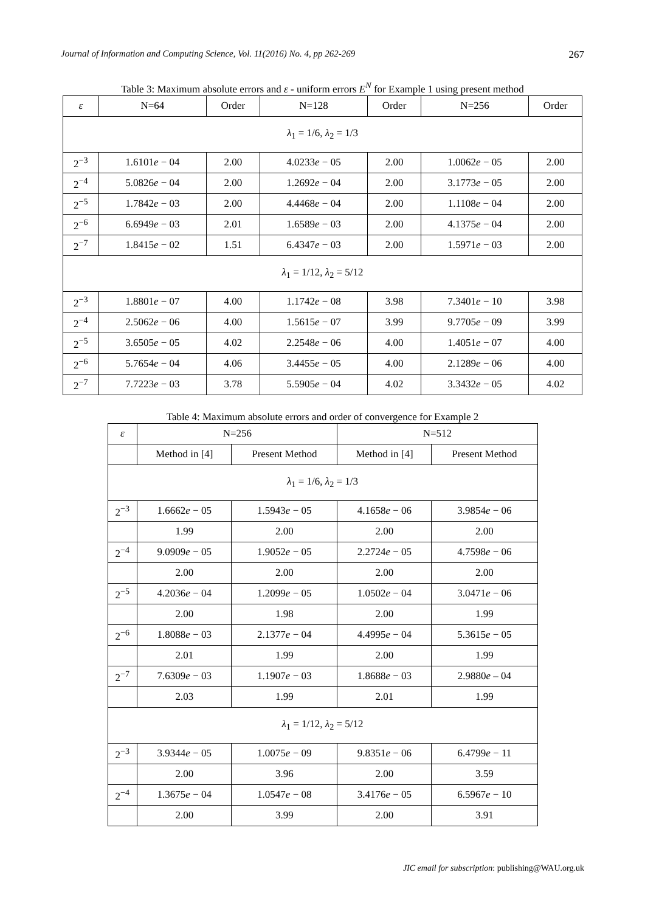Journal of Information and Computing Science, Vol. 11(2016) No. 4, pp 262-269 267
Table 3: Maximum absolute errors and ε - uniform errors E<sup>N</sup> for Example 1 using present method
| ε | N=64 | Order | N=128 | Order | N=256 | Order |
| --- | --- | --- | --- | --- | --- | --- |
| λ<sub>1</sub> = 1/6, λ<sub>2</sub> = 1/3 | | | | | | |
| 2<sup>−3</sup> | 1.6101 e − 04 | 2.00 | 4.0233 e − 05 | 2.00 | 1.0062 e − 05 | 2.00 |
| 2<sup>−4</sup> | 5.0826 e − 04 | 2.00 | 1.2692 e − 04 | 2.00 | 3.1773 e − 05 | 2.00 |
| 2<sup>−5</sup> | 1.7842 e − 03 | 2.00 | 4.4468 e − 04 | 2.00 | 1.1108 e − 04 | 2.00 |
| 2<sup>−6</sup> | 6.6949 e − 03 | 2.01 | 1.6589 e − 03 | 2.00 | 4.1375 e − 04 | 2.00 |
| 2<sup>−7</sup> | 1.8415 e − 02 | 1.51 | 6.4347 e − 03 | 2.00 | 1.5971 e − 03 | 2.00 |
| λ<sub>1</sub> = 1/12, λ<sub>2</sub> = 5/12 | | | | | | |
| 2<sup>−3</sup> | 1.8801 e − 07 | 4.00 | 1.1742 e − 08 | 3.98 | 7.3401 e − 10 | 3.98 |
| 2<sup>−4</sup> | 2.5062 e − 06 | 4.00 | 1.5615 e − 07 | 3.99 | 9.7705 e − 09 | 3.99 |
| 2<sup>−5</sup> | 3.6505 e − 05 | 4.02 | 2.2548 e − 06 | 4.00 | 1.4051 e − 07 | 4.00 |
| 2<sup>−6</sup> | 5.7654 e − 04 | 4.06 | 3.4455 e − 05 | 4.00 | 2.1289 e − 06 | 4.00 |
| 2<sup>−7</sup> | 7.7223 e − 03 | 3.78 | 5.5905 e − 04 | 4.02 | 3.3432 e − 05 | 4.02 |
Table 4: Maximum absolute errors and order of convergence for Example 2
| ε | N=256 | | N=512 | |
| --- | --- | --- | --- | --- |
| | Method in [4] | Present Method | Method in [4] | Present Method |
| λ<sub>1</sub> = 1/6, λ<sub>2</sub> = 1/3 | | | | |
| 2<sup>−3</sup> | 1.6662 e − 05 | 1.5943 e − 05 | 4.1658 e − 06 | 3.9854 e − 06 |
| | 1.99 | 2.00 | 2.00 | 2.00 |
| 2<sup>−4</sup> | 9.0909 e − 05 | 1.9052 e − 05 | 2.2724 e − 05 | 4.7598 e − 06 |
| | 2.00 | 2.00 | 2.00 | 2.00 |
| 2<sup>−5</sup> | 4.2036 e − 04 | 1.2099 e − 05 | 1.0502 e − 04 | 3.0471 e − 06 |
| | 2.00 | 1.98 | 2.00 | 1.99 |
| 2<sup>−6</sup> | 1.8088 e − 03 | 2.1377 e − 04 | 4.4995 e − 04 | 5.3615 e − 05 |
| | 2.01 | 1.99 | 2.00 | 1.99 |
| 2<sup>−7</sup> | 7.6309 e − 03 | 1.1907 e − 03 | 1.8688 e − 03 | 2.9880 e – 04 |
| | 2.03 | 1.99 | 2.01 | 1.99 |
| λ<sub>1</sub> = 1/12, λ<sub>2</sub> = 5/12 | | | | |
| 2<sup>−3</sup> | 3.9344 e − 05 | 1.0075 e − 09 | 9.8351 e − 06 | 6.4799 e − 11 |
| | 2.00 | 3.96 | 2.00 | 3.59 |
| 2<sup>−4</sup> | 1.3675 e − 04 | 1.0547 e − 08 | 3.4176 e − 05 | 6.5967 e − 10 |
| | 2.00 | 3.99 | 2.00 | 3.91 |
JIC email for subscription: publishing@WAU.org.uk